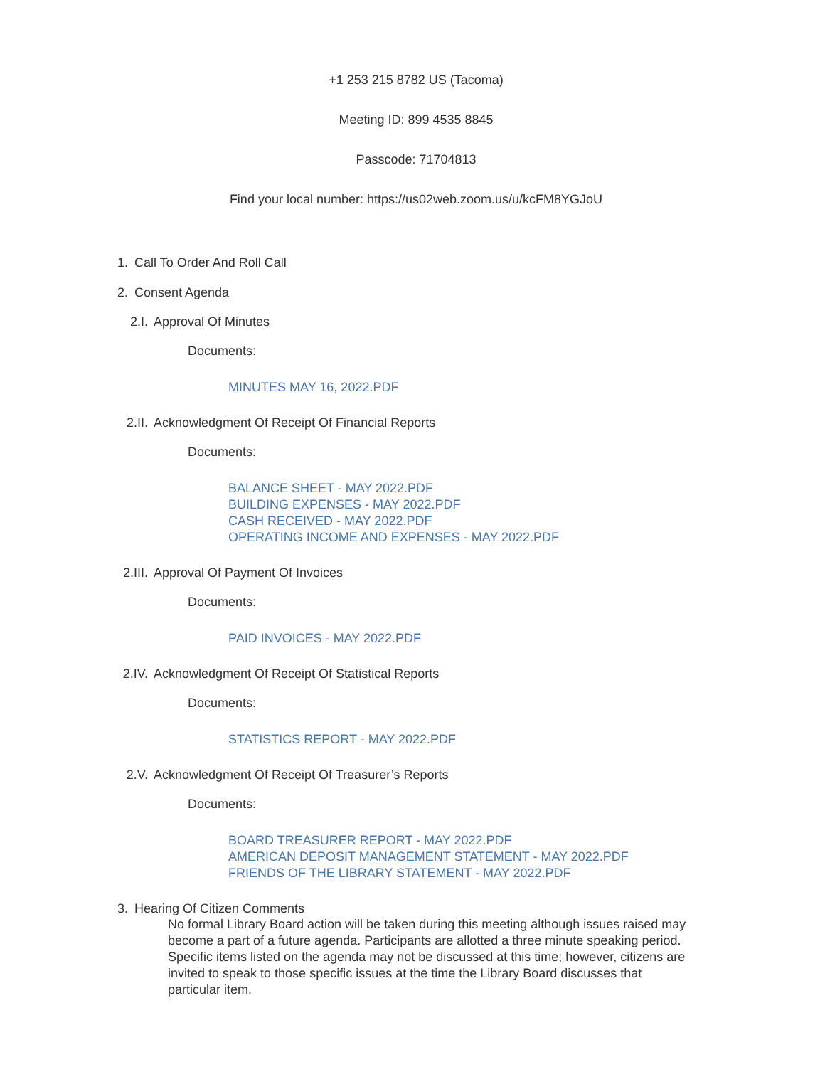+1 253 215 8782 US (Tacoma)
Meeting ID: 899 4535 8845
Passcode: 71704813
Find your local number: https://us02web.zoom.us/u/kcFM8YGJoU
1. Call To Order And Roll Call
2. Consent Agenda
2.I. Approval Of Minutes
Documents:
MINUTES MAY 16, 2022.PDF
2.II. Acknowledgment Of Receipt Of Financial Reports
Documents:
BALANCE SHEET - MAY 2022.PDF
BUILDING EXPENSES - MAY 2022.PDF
CASH RECEIVED - MAY 2022.PDF
OPERATING INCOME AND EXPENSES - MAY 2022.PDF
2.III. Approval Of Payment Of Invoices
Documents:
PAID INVOICES - MAY 2022.PDF
2.IV. Acknowledgment Of Receipt Of Statistical Reports
Documents:
STATISTICS REPORT - MAY 2022.PDF
2.V. Acknowledgment Of Receipt Of Treasurer’s Reports
Documents:
BOARD TREASURER REPORT - MAY 2022.PDF
AMERICAN DEPOSIT MANAGEMENT STATEMENT - MAY 2022.PDF
FRIENDS OF THE LIBRARY STATEMENT - MAY 2022.PDF
3. Hearing Of Citizen Comments
No formal Library Board action will be taken during this meeting although issues raised may become a part of a future agenda. Participants are allotted a three minute speaking period. Specific items listed on the agenda may not be discussed at this time; however, citizens are invited to speak to those specific issues at the time the Library Board discusses that particular item.